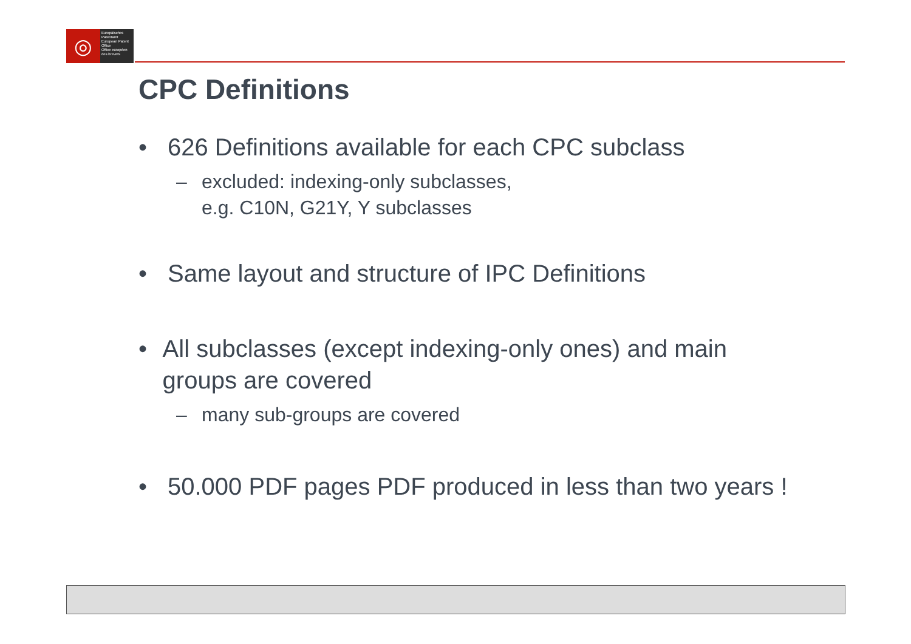◎
Europäisches Patentamt
European Patent Office
Office européen des brevets
CPC Definitions
• 626 Definitions available for each CPC subclass
– excluded: indexing-only subclasses,
e.g. C10N, G21Y, Y subclasses
• Same layout and structure of IPC Definitions
• All subclasses (except indexing-only ones) and main groups are covered
– many sub-groups are covered
• 50.000 PDF pages PDF produced in less than two years !